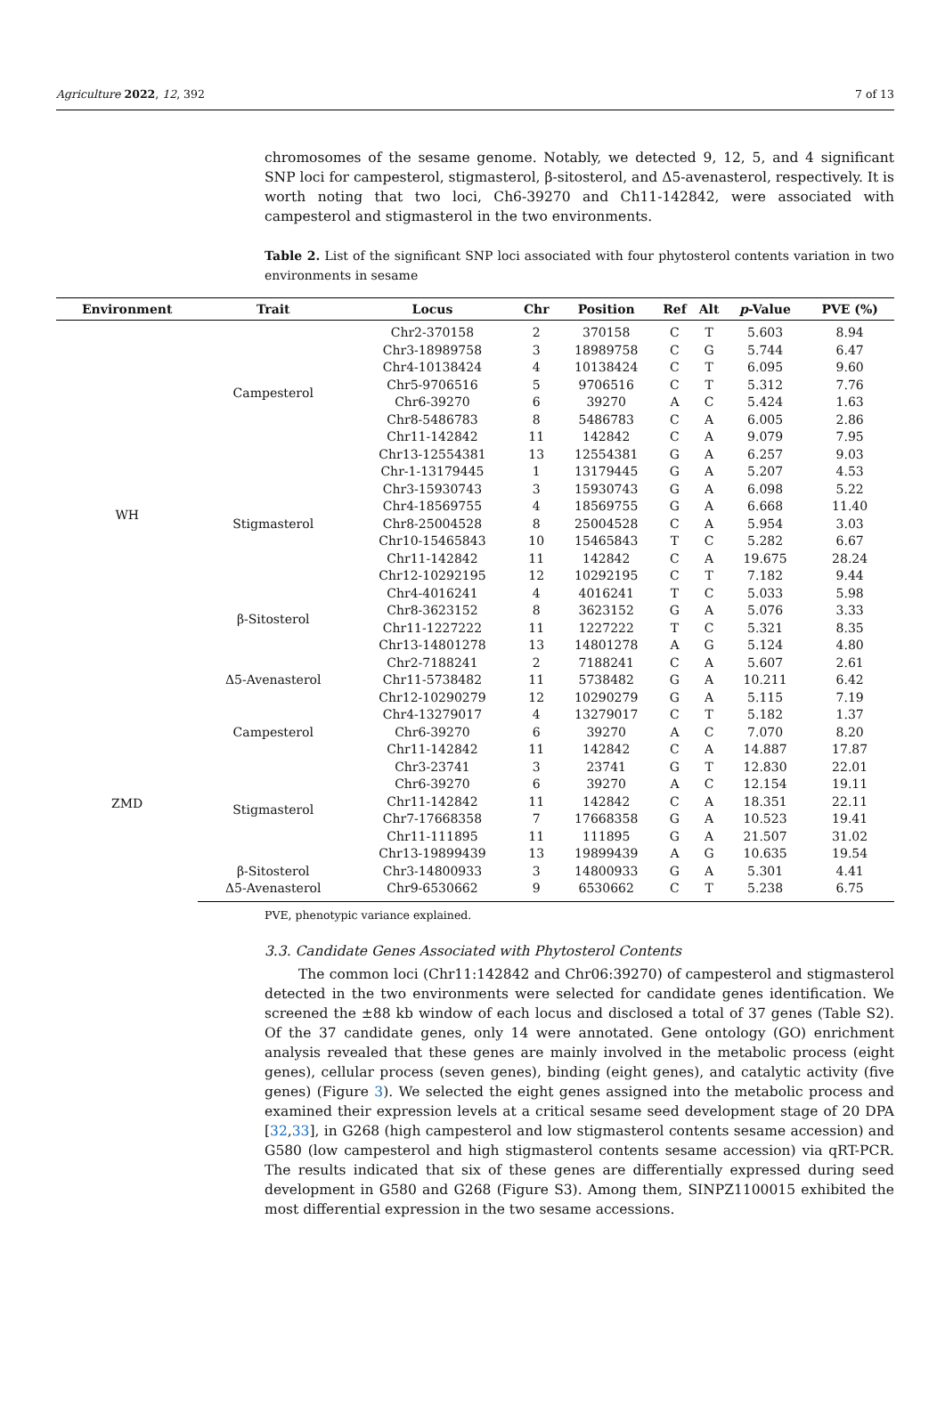Agriculture 2022, 12, 392 7 of 13
chromosomes of the sesame genome. Notably, we detected 9, 12, 5, and 4 significant SNP loci for campesterol, stigmasterol, β-sitosterol, and Δ5-avenasterol, respectively. It is worth noting that two loci, Ch6-39270 and Ch11-142842, were associated with campesterol and stigmasterol in the two environments.
Table 2. List of the significant SNP loci associated with four phytosterol contents variation in two environments in sesame
| Environment | Trait | Locus | Chr | Position | Ref | Alt | p -Value | PVE (%) |
| --- | --- | --- | --- | --- | --- | --- | --- | --- |
| WH | Campesterol | Chr2-370158 | 2 | 370158 | C | T | 5.603 | 8.94 |
| | | Chr3-18989758 | 3 | 18989758 | C | G | 5.744 | 6.47 |
| | | Chr4-10138424 | 4 | 10138424 | C | T | 6.095 | 9.60 |
| | | Chr5-9706516 | 5 | 9706516 | C | T | 5.312 | 7.76 |
| | | Chr6-39270 | 6 | 39270 | A | C | 5.424 | 1.63 |
| | | Chr8-5486783 | 8 | 5486783 | C | A | 6.005 | 2.86 |
| | | Chr11-142842 | 11 | 142842 | C | A | 9.079 | 7.95 |
| | | Chr13-12554381 | 13 | 12554381 | G | A | 6.257 | 9.03 |
| | Stigmasterol | Chr-1-13179445 | 1 | 13179445 | G | A | 5.207 | 4.53 |
| | | Chr3-15930743 | 3 | 15930743 | G | A | 6.098 | 5.22 |
| | | Chr4-18569755 | 4 | 18569755 | G | A | 6.668 | 11.40 |
| | | Chr8-25004528 | 8 | 25004528 | C | A | 5.954 | 3.03 |
| | | Chr10-15465843 | 10 | 15465843 | T | C | 5.282 | 6.67 |
| | | Chr11-142842 | 11 | 142842 | C | A | 19.675 | 28.24 |
| | | Chr12-10292195 | 12 | 10292195 | C | T | 7.182 | 9.44 |
| | β-Sitosterol | Chr4-4016241 | 4 | 4016241 | T | C | 5.033 | 5.98 |
| | | Chr8-3623152 | 8 | 3623152 | G | A | 5.076 | 3.33 |
| | | Chr11-1227222 | 11 | 1227222 | T | C | 5.321 | 8.35 |
| | | Chr13-14801278 | 13 | 14801278 | A | G | 5.124 | 4.80 |
| | Δ5-Avenasterol | Chr2-7188241 | 2 | 7188241 | C | A | 5.607 | 2.61 |
| | | Chr11-5738482 | 11 | 5738482 | G | A | 10.211 | 6.42 |
| | | Chr12-10290279 | 12 | 10290279 | G | A | 5.115 | 7.19 |
| ZMD | Campesterol | Chr4-13279017 | 4 | 13279017 | C | T | 5.182 | 1.37 |
| | | Chr6-39270 | 6 | 39270 | A | C | 7.070 | 8.20 |
| | | Chr11-142842 | 11 | 142842 | C | A | 14.887 | 17.87 |
| | Stigmasterol | Chr3-23741 | 3 | 23741 | G | T | 12.830 | 22.01 |
| | | Chr6-39270 | 6 | 39270 | A | C | 12.154 | 19.11 |
| | | Chr11-142842 | 11 | 142842 | C | A | 18.351 | 22.11 |
| | | Chr7-17668358 | 7 | 17668358 | G | A | 10.523 | 19.41 |
| | | Chr11-111895 | 11 | 111895 | G | A | 21.507 | 31.02 |
| | | Chr13-19899439 | 13 | 19899439 | A | G | 10.635 | 19.54 |
| | β-Sitosterol | Chr3-14800933 | 3 | 14800933 | G | A | 5.301 | 4.41 |
| | Δ5-Avenasterol | Chr9-6530662 | 9 | 6530662 | C | T | 5.238 | 6.75 |
PVE, phenotypic variance explained.
3.3. Candidate Genes Associated with Phytosterol Contents
The common loci (Chr11:142842 and Chr06:39270) of campesterol and stigmasterol detected in the two environments were selected for candidate genes identification. We screened the ±88 kb window of each locus and disclosed a total of 37 genes (Table S2). Of the 37 candidate genes, only 14 were annotated. Gene ontology (GO) enrichment analysis revealed that these genes are mainly involved in the metabolic process (eight genes), cellular process (seven genes), binding (eight genes), and catalytic activity (five genes) (Figure 3). We selected the eight genes assigned into the metabolic process and examined their expression levels at a critical sesame seed development stage of 20 DPA [32,33], in G268 (high campesterol and low stigmasterol contents sesame accession) and G580 (low campesterol and high stigmasterol contents sesame accession) via qRT-PCR. The results indicated that six of these genes are differentially expressed during seed development in G580 and G268 (Figure S3). Among them, SINPZ1100015 exhibited the most differential expression in the two sesame accessions.